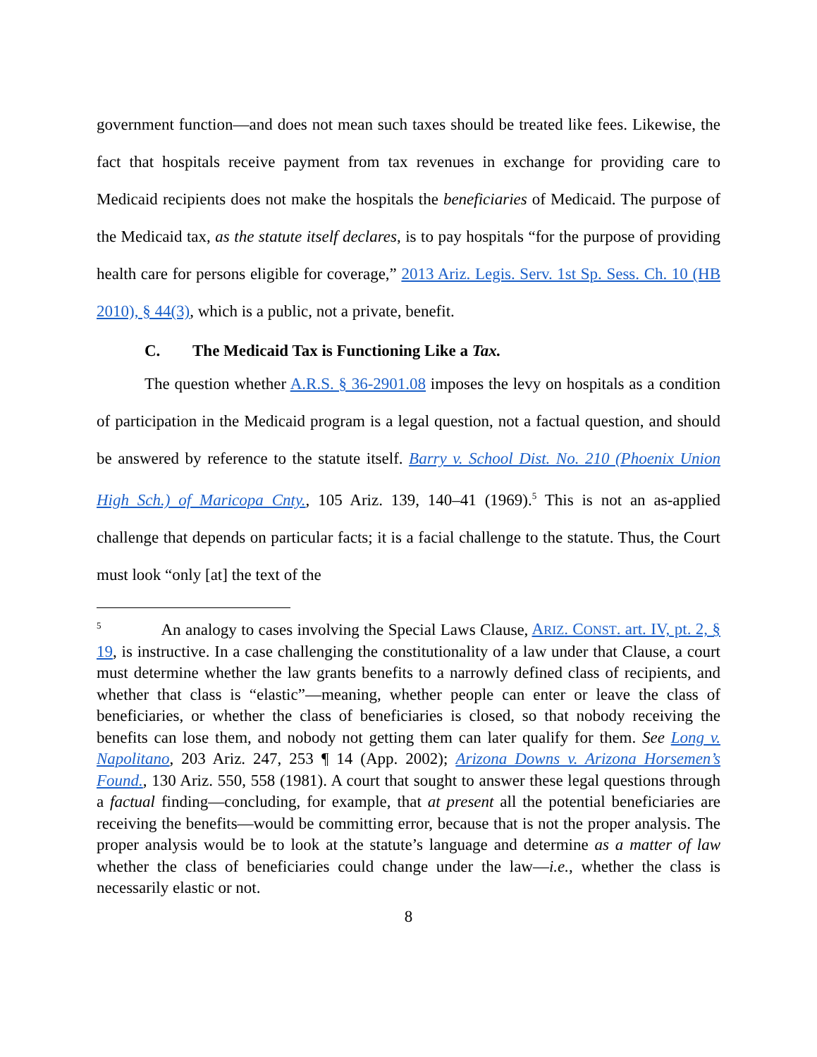government function—and does not mean such taxes should be treated like fees. Likewise, the fact that hospitals receive payment from tax revenues in exchange for providing care to Medicaid recipients does not make the hospitals the beneficiaries of Medicaid. The purpose of the Medicaid tax, as the statute itself declares, is to pay hospitals “for the purpose of providing health care for persons eligible for coverage,” 2013 Ariz. Legis. Serv. 1st Sp. Sess. Ch. 10 (HB 2010), § 44(3), which is a public, not a private, benefit.
C. The Medicaid Tax is Functioning Like a Tax.
The question whether A.R.S. § 36-2901.08 imposes the levy on hospitals as a condition of participation in the Medicaid program is a legal question, not a factual question, and should be answered by reference to the statute itself. Barry v. School Dist. No. 210 (Phoenix Union High Sch.) of Maricopa Cnty., 105 Ariz. 139, 140–41 (1969).<sup>5</sup> This is not an as-applied challenge that depends on particular facts; it is a facial challenge to the statute. Thus, the Court must look “only [at] the text of the
<sup>5</sup> An analogy to cases involving the Special Laws Clause, ARIZ. CONST. art. IV, pt. 2, § 19, is instructive. In a case challenging the constitutionality of a law under that Clause, a court must determine whether the law grants benefits to a narrowly defined class of recipients, and whether that class is “elastic”—meaning, whether people can enter or leave the class of beneficiaries, or whether the class of beneficiaries is closed, so that nobody receiving the benefits can lose them, and nobody not getting them can later qualify for them. See Long v. Napolitano, 203 Ariz. 247, 253 ¶ 14 (App. 2002); Arizona Downs v. Arizona Horsemen’s Found., 130 Ariz. 550, 558 (1981). A court that sought to answer these legal questions through a factual finding—concluding, for example, that at present all the potential beneficiaries are receiving the benefits—would be committing error, because that is not the proper analysis. The proper analysis would be to look at the statute’s language and determine as a matter of law whether the class of beneficiaries could change under the law—i.e., whether the class is necessarily elastic or not.
8